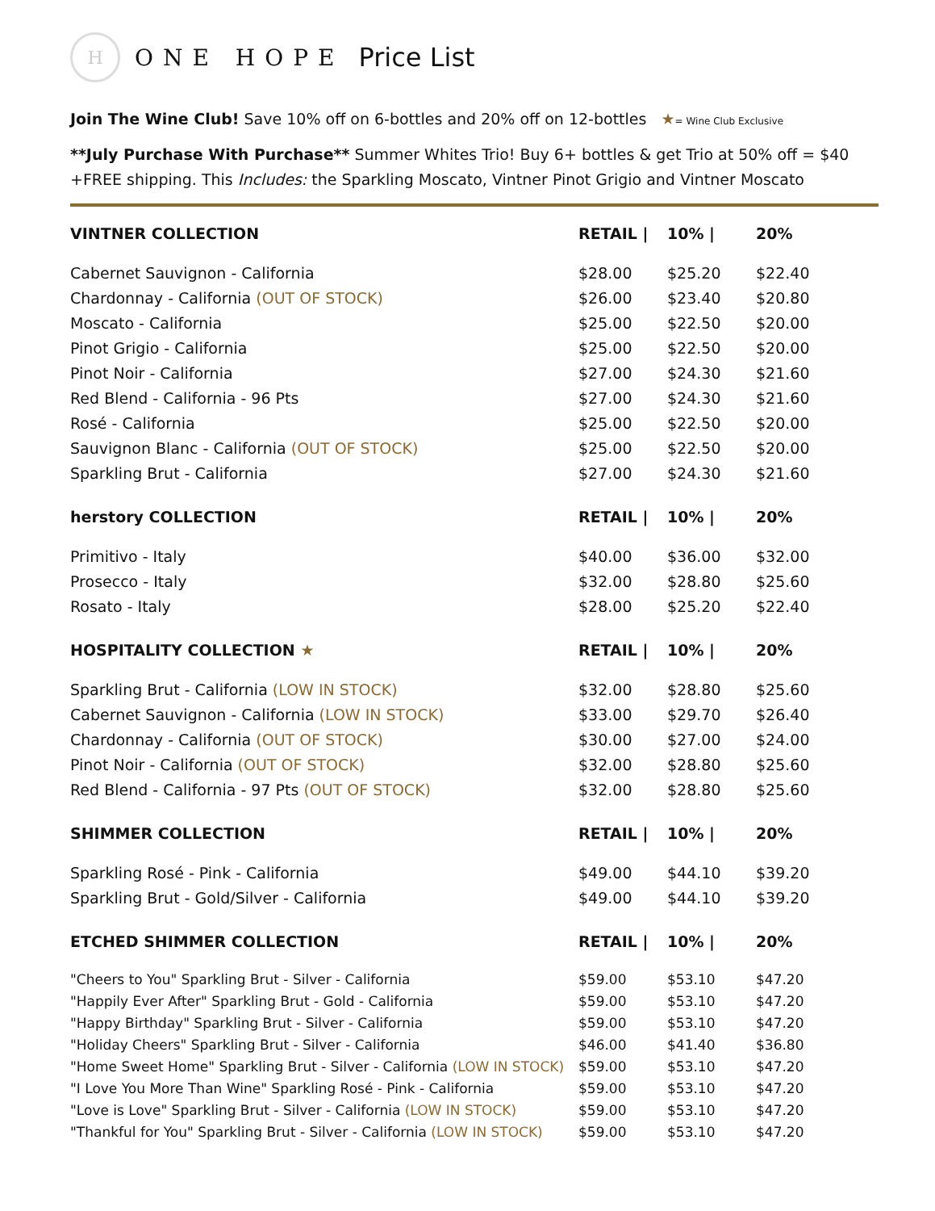H
ONE HOPE Price List
Join The Wine Club! Save 10% off on 6-bottles and 20% off on 12-bottles ★= Wine Club Exclusive
**July Purchase With Purchase** Summer Whites Trio! Buy 6+ bottles & get Trio at 50% off = $40 +FREE shipping. This Includes: the Sparkling Moscato, Vintner Pinot Grigio and Vintner Moscato
| VINTNER COLLECTION | RETAIL / | 10% / | 20% |
| --- | --- | --- | --- |
| Cabernet Sauvignon - California | $28.00 | $25.20 | $22.40 |
| Chardonnay - California (OUT OF STOCK) | $26.00 | $23.40 | $20.80 |
| Moscato - California | $25.00 | $22.50 | $20.00 |
| Pinot Grigio - California | $25.00 | $22.50 | $20.00 |
| Pinot Noir - California | $27.00 | $24.30 | $21.60 |
| Red Blend - California - 96 Pts | $27.00 | $24.30 | $21.60 |
| Rosé - California | $25.00 | $22.50 | $20.00 |
| Sauvignon Blanc - California (OUT OF STOCK) | $25.00 | $22.50 | $20.00 |
| Sparkling Brut - California | $27.00 | $24.30 | $21.60 |
| herstory COLLECTION | RETAIL / | 10% / | 20% |
| --- | --- | --- | --- |
| Primitivo - Italy | $40.00 | $36.00 | $32.00 |
| Prosecco - Italy | $32.00 | $28.80 | $25.60 |
| Rosato - Italy | $28.00 | $25.20 | $22.40 |
| HOSPITALITY COLLECTION ★ | RETAIL / | 10% / | 20% |
| --- | --- | --- | --- |
| Sparkling Brut - California (LOW IN STOCK) | $32.00 | $28.80 | $25.60 |
| Cabernet Sauvignon - California (LOW IN STOCK) | $33.00 | $29.70 | $26.40 |
| Chardonnay - California (OUT OF STOCK) | $30.00 | $27.00 | $24.00 |
| Pinot Noir - California (OUT OF STOCK) | $32.00 | $28.80 | $25.60 |
| Red Blend - California - 97 Pts (OUT OF STOCK) | $32.00 | $28.80 | $25.60 |
| SHIMMER COLLECTION | RETAIL / | 10% / | 20% |
| --- | --- | --- | --- |
| Sparkling Rosé - Pink - California | $49.00 | $44.10 | $39.20 |
| Sparkling Brut - Gold/Silver - California | $49.00 | $44.10 | $39.20 |
| ETCHED SHIMMER COLLECTION | RETAIL / | 10% / | 20% |
| --- | --- | --- | --- |
| "Cheers to You" Sparkling Brut - Silver - California | $59.00 | $53.10 | $47.20 |
| "Happily Ever After" Sparkling Brut - Gold - California | $59.00 | $53.10 | $47.20 |
| "Happy Birthday" Sparkling Brut - Silver - California | $59.00 | $53.10 | $47.20 |
| "Holiday Cheers" Sparkling Brut - Silver - California | $46.00 | $41.40 | $36.80 |
| "Home Sweet Home" Sparkling Brut - Silver - California (LOW IN STOCK) | $59.00 | $53.10 | $47.20 |
| "I Love You More Than Wine" Sparkling Rosé - Pink - California | $59.00 | $53.10 | $47.20 |
| "Love is Love" Sparkling Brut - Silver - California (LOW IN STOCK) | $59.00 | $53.10 | $47.20 |
| "Thankful for You" Sparkling Brut - Silver - California (LOW IN STOCK) | $59.00 | $53.10 | $47.20 |